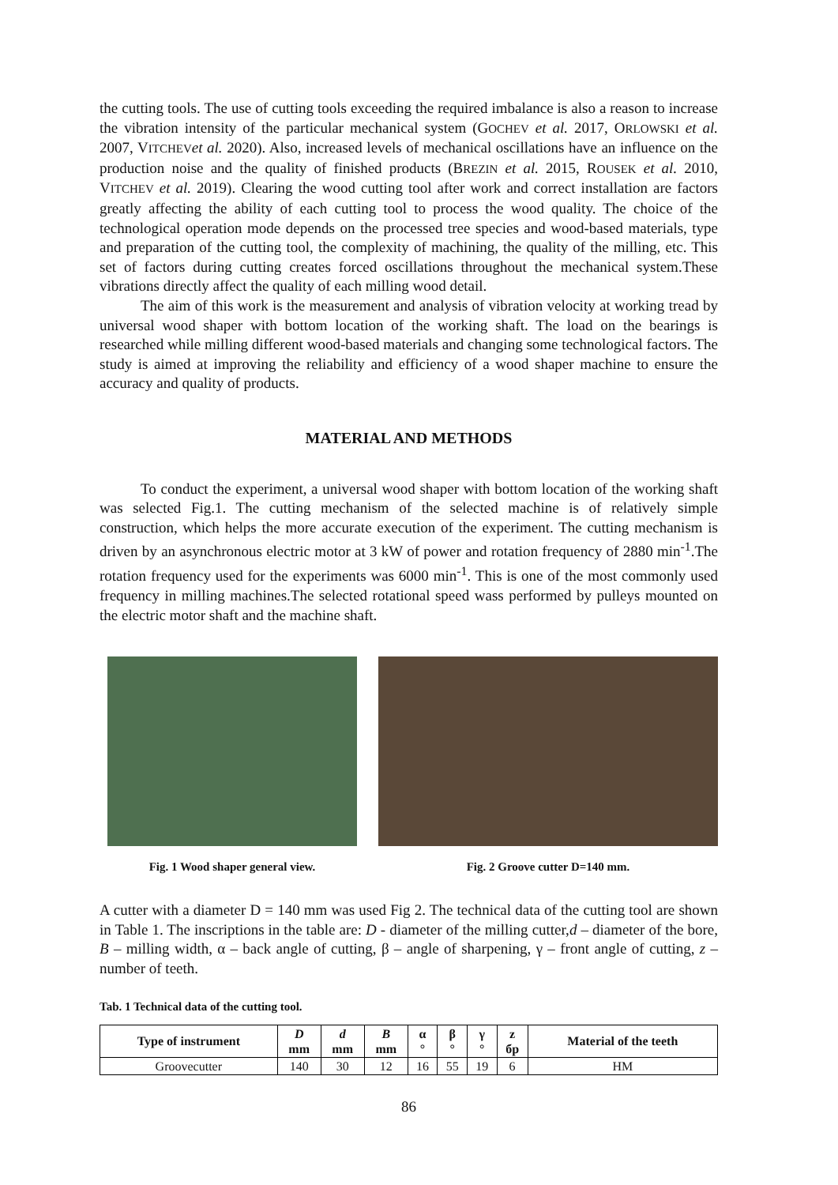the cutting tools. The use of cutting tools exceeding the required imbalance is also a reason to increase the vibration intensity of the particular mechanical system (GOCHEV et al. 2017, ORLOWSKI et al. 2007, VITCHEV et al. 2020). Also, increased levels of mechanical oscillations have an influence on the production noise and the quality of finished products (BREZIN et al. 2015, ROUSEK et al. 2010, VITCHEV et al. 2019). Clearing the wood cutting tool after work and correct installation are factors greatly affecting the ability of each cutting tool to process the wood quality. The choice of the technological operation mode depends on the processed tree species and wood-based materials, type and preparation of the cutting tool, the complexity of machining, the quality of the milling, etc. This set of factors during cutting creates forced oscillations throughout the mechanical system.These vibrations directly affect the quality of each milling wood detail.
The aim of this work is the measurement and analysis of vibration velocity at working tread by universal wood shaper with bottom location of the working shaft. The load on the bearings is researched while milling different wood-based materials and changing some technological factors. The study is aimed at improving the reliability and efficiency of a wood shaper machine to ensure the accuracy and quality of products.
MATERIAL AND METHODS
To conduct the experiment, a universal wood shaper with bottom location of the working shaft was selected Fig.1. The cutting mechanism of the selected machine is of relatively simple construction, which helps the more accurate execution of the experiment. The cutting mechanism is driven by an asynchronous electric motor at 3 kW of power and rotation frequency of 2880 min<sup>-1</sup>.The rotation frequency used for the experiments was 6000 min<sup>-1</sup>. This is one of the most commonly used frequency in milling machines.The selected rotational speed wass performed by pulleys mounted on the electric motor shaft and the machine shaft.
Fig. 1 Wood shaper general view. Fig. 2 Groove cutter D=140 mm.
A cutter with a diameter D = 140 mm was used Fig 2. The technical data of the cutting tool are shown in Table 1. The inscriptions in the table are: D - diameter of the milling cutter,d – diameter of the bore, B – milling width, α – back angle of cutting, β – angle of sharpening, γ – front angle of cutting, z – number of teeth.
Tab. 1 Technical data of the cutting tool.
| Type of instrument | D mm | d mm | B mm | α ° | β ° | γ ° | z бр | Material of the teeth |
| --- | --- | --- | --- | --- | --- | --- | --- | --- |
| Groovecutter | 140 | 30 | 12 | 16 | 55 | 19 | 6 | HM |
86